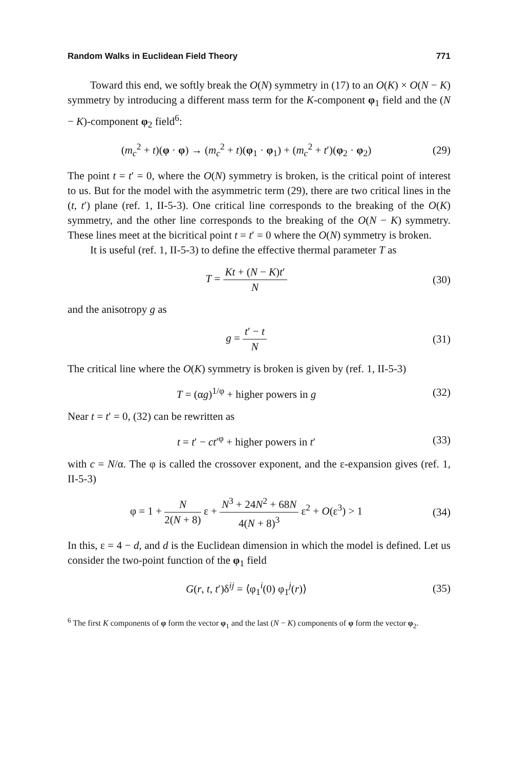Random Walks in Euclidean Field Theory 771
Toward this end, we softly break the O(N) symmetry in (17) to an O(K) × O(N − K) symmetry by introducing a different mass term for the K-component φ<sub>1</sub> field and the (N − K)-component φ<sub>2</sub> field<sup>6</sup>:
(m<sub>c</sub><sup>2</sup> + t)(φ · φ) → (m<sub>c</sub><sup>2</sup> + t)(φ<sub>1</sub> · φ<sub>1</sub>) + (m<sub>c</sub><sup>2</sup> + t′)(φ<sub>2</sub> · φ<sub>2</sub>)
(29)
The point t = t′ = 0, where the O(N) symmetry is broken, is the critical point of interest to us. But for the model with the asymmetric term (29), there are two critical lines in the (t, t′) plane (ref. 1, II-5-3). One critical line corresponds to the breaking of the O(K) symmetry, and the other line corresponds to the breaking of the O(N − K) symmetry. These lines meet at the bicritical point t = t′ = 0 where the O(N) symmetry is broken.
It is useful (ref. 1, II-5-3) to define the effective thermal parameter T as
T = Kt + (N − K)t′ N
(30)
and the anisotropy g as
g = t′ − t N
(31)
The critical line where the O(K) symmetry is broken is given by (ref. 1, II-5-3)
T = (αg)<sup>1/φ</sup> + higher powers in g
(32)
Near t = t′ = 0, (32) can be rewritten as
t = t′ − ct′<sup>φ</sup> + higher powers in t′
(33)
with c = N/α. The φ is called the crossover exponent, and the ε-expansion gives (ref. 1, II-5-3)
φ = 1 + N 2(N + 8) ε + N<sup>3</sup> + 24N<sup>2</sup> + 68N 4(N + 8)<sup>3</sup> ε<sup>2</sup> + O(ε<sup>3</sup>) > 1
(34)
In this, ε = 4 − d, and d is the Euclidean dimension in which the model is defined. Let us consider the two-point function of the φ<sub>1</sub> field
G(r, t, t′)δ<sup>ij</sup> = ⟨φ<sub>1</sub><sup>i</sup>(0) φ<sub>1</sub><sup>j</sup>(r)⟩
(35)
<sup>6</sup> The first K components of φ form the vector φ<sub>1</sub> and the last (N − K) components of φ form the vector φ<sub>2</sub>.